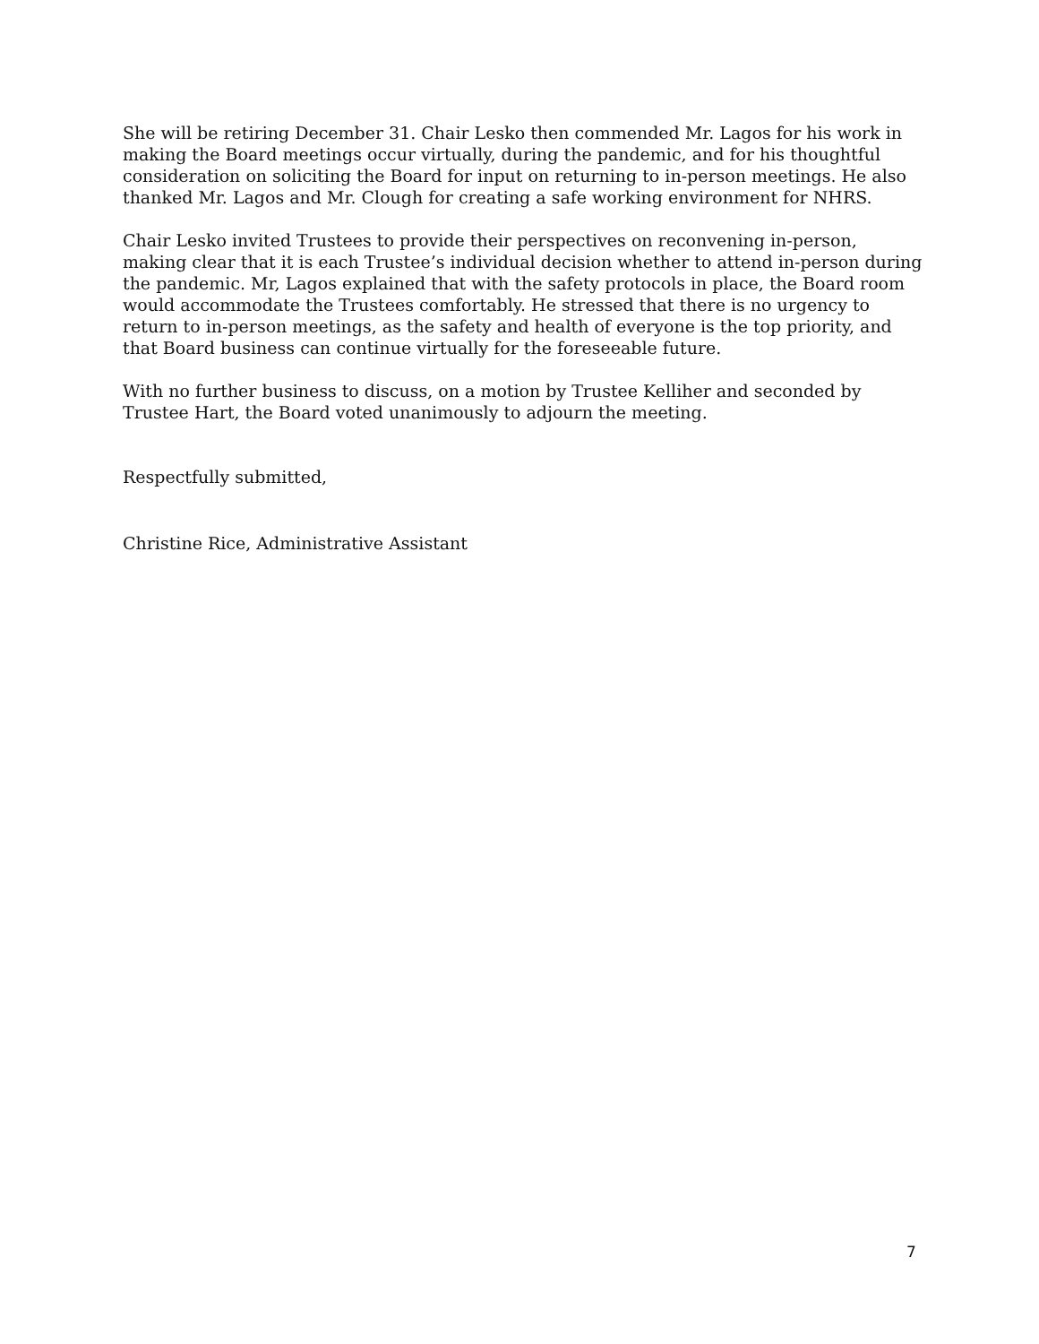She will be retiring December 31. Chair Lesko then commended Mr. Lagos for his work in making the Board meetings occur virtually, during the pandemic, and for his thoughtful consideration on soliciting the Board for input on returning to in-person meetings. He also thanked Mr. Lagos and Mr. Clough for creating a safe working environment for NHRS.
Chair Lesko invited Trustees to provide their perspectives on reconvening in-person, making clear that it is each Trustee’s individual decision whether to attend in-person during the pandemic. Mr, Lagos explained that with the safety protocols in place, the Board room would accommodate the Trustees comfortably. He stressed that there is no urgency to return to in-person meetings, as the safety and health of everyone is the top priority, and that Board business can continue virtually for the foreseeable future.
With no further business to discuss, on a motion by Trustee Kelliher and seconded by Trustee Hart, the Board voted unanimously to adjourn the meeting.
Respectfully submitted,
Christine Rice, Administrative Assistant
7